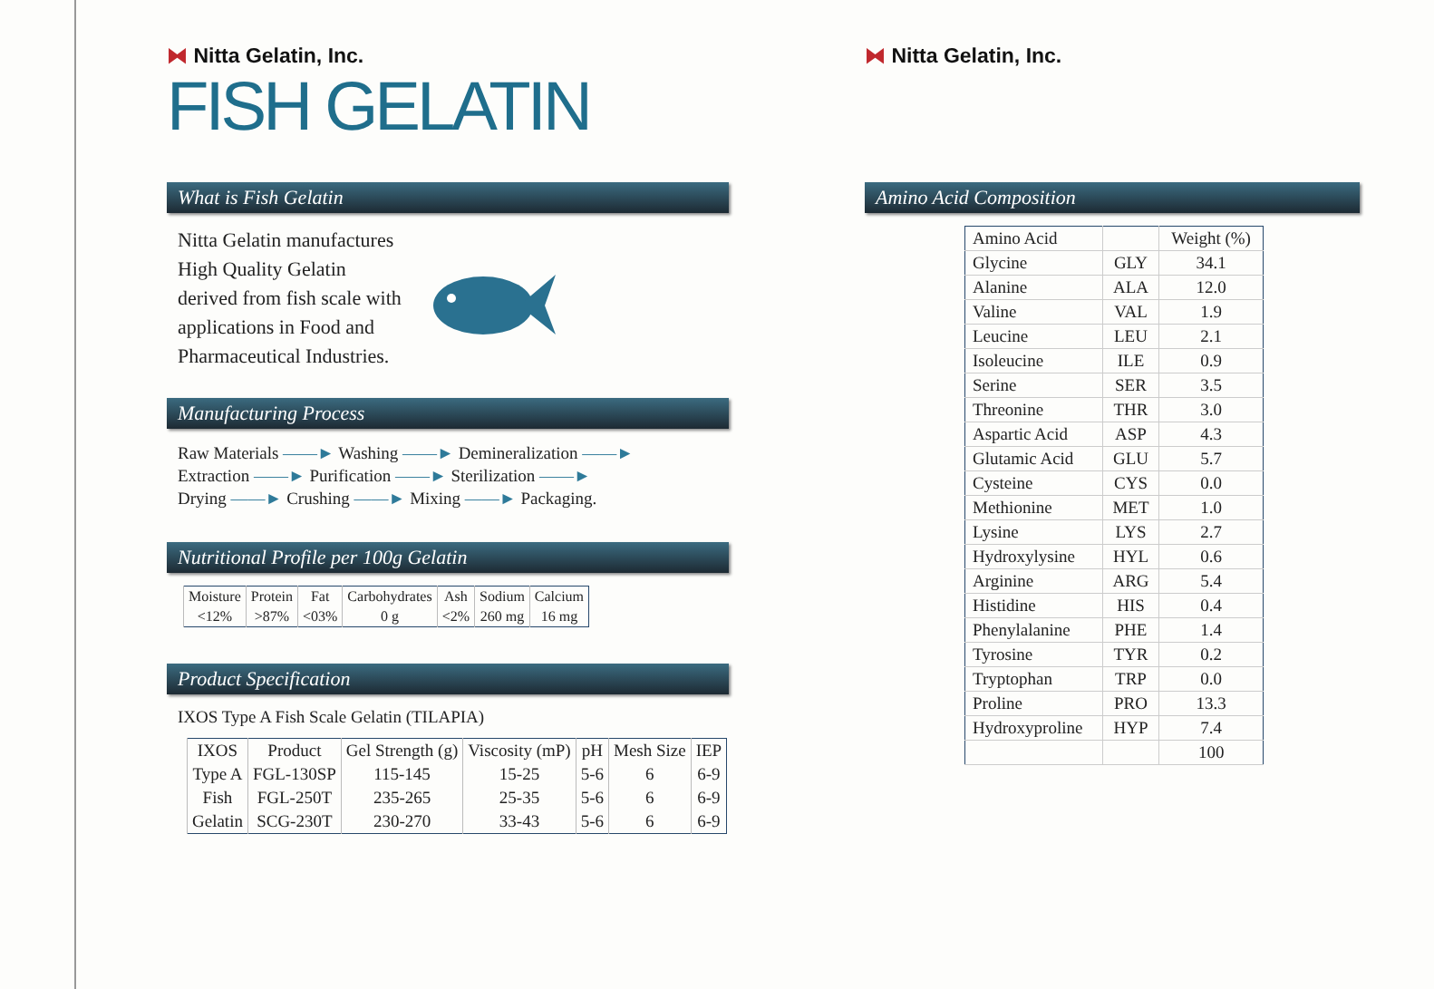⧓ Nitta Gelatin, Inc.
FISH GELATIN
What is Fish Gelatin
Nitta Gelatin manufactures
High Quality Gelatin
derived from fish scale with
applications in Food and
Pharmaceutical Industries.
Manufacturing Process
Raw Materials ——► Washing ——► Demineralization ——►
Extraction ——► Purification ——► Sterilization ——►
Drying ——► Crushing ——► Mixing ——► Packaging.
Nutritional Profile per 100g Gelatin
| Moisture | Protein | Fat | Carbohydrates | Ash | Sodium | Calcium |
| --- | --- | --- | --- | --- | --- | --- |
| <12% | >87% | <03% | 0 g | <2% | 260 mg | 16 mg |
Product Specification
IXOS Type A Fish Scale Gelatin (TILAPIA)
| IXOS | Product | Gel Strength (g) | Viscosity (mP) | pH | Mesh Size | IEP |
| --- | --- | --- | --- | --- | --- | --- |
| Type A | FGL-130SP | 115-145 | 15-25 | 5-6 | 6 | 6-9 |
| Fish | FGL-250T | 235-265 | 25-35 | 5-6 | 6 | 6-9 |
| Gelatin | SCG-230T | 230-270 | 33-43 | 5-6 | 6 | 6-9 |
⧓ Nitta Gelatin, Inc.
Amino Acid Composition
| Amino Acid | | Weight (%) |
| Glycine | GLY | 34.1 |
| Alanine | ALA | 12.0 |
| Valine | VAL | 1.9 |
| Leucine | LEU | 2.1 |
| Isoleucine | ILE | 0.9 |
| Serine | SER | 3.5 |
| Threonine | THR | 3.0 |
| Aspartic Acid | ASP | 4.3 |
| Glutamic Acid | GLU | 5.7 |
| Cysteine | CYS | 0.0 |
| Methionine | MET | 1.0 |
| Lysine | LYS | 2.7 |
| Hydroxylysine | HYL | 0.6 |
| Arginine | ARG | 5.4 |
| Histidine | HIS | 0.4 |
| Phenylalanine | PHE | 1.4 |
| Tyrosine | TYR | 0.2 |
| Tryptophan | TRP | 0.0 |
| Proline | PRO | 13.3 |
| Hydroxyproline | HYP | 7.4 |
| | | 100 |